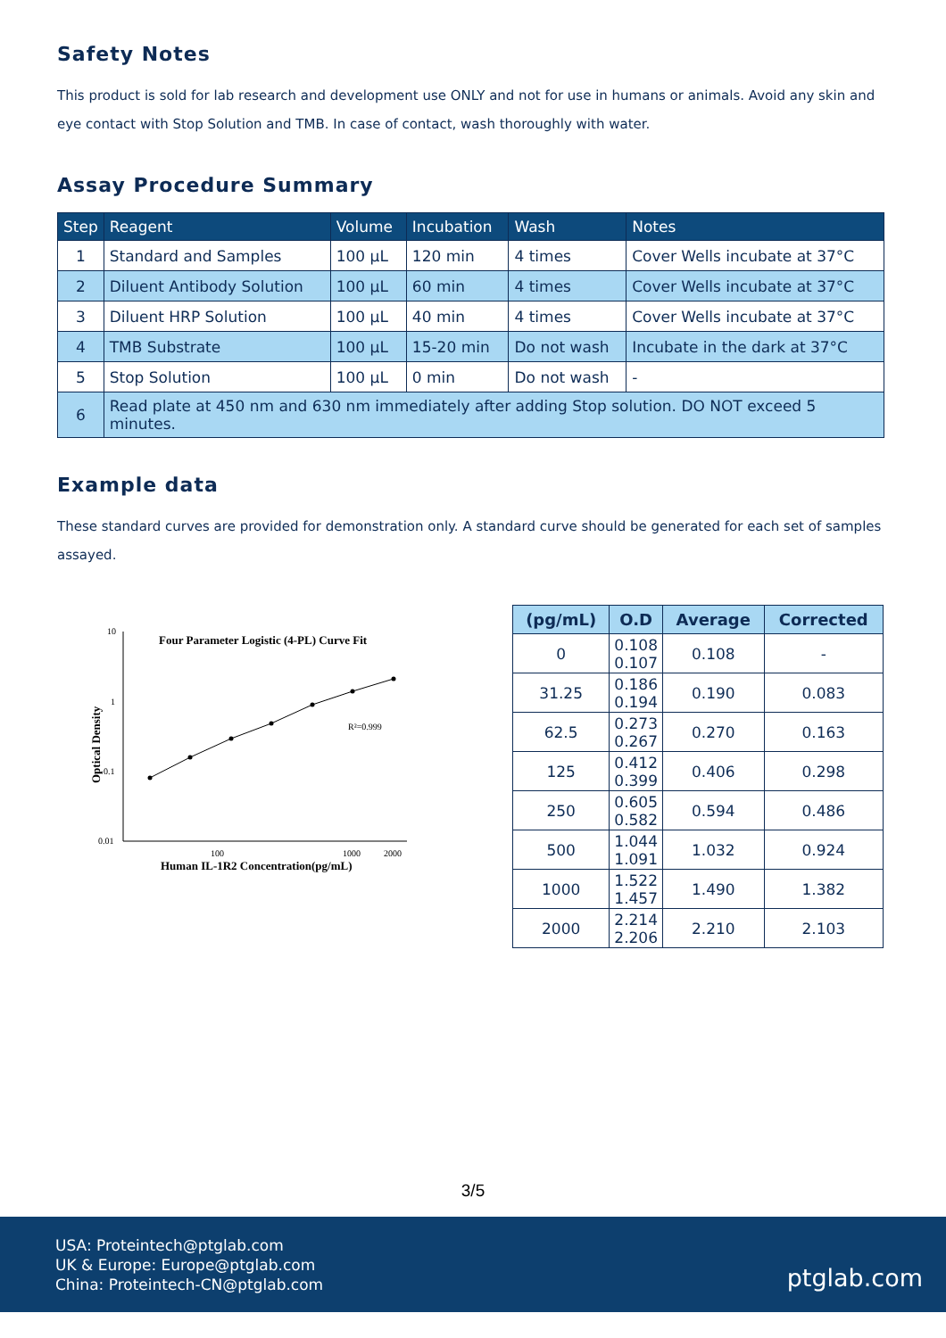Safety Notes
This product is sold for lab research and development use ONLY and not for use in humans or animals. Avoid any skin and eye contact with Stop Solution and TMB. In case of contact, wash thoroughly with water.
Assay Procedure Summary
| Step | Reagent | Volume | Incubation | Wash | Notes |
| --- | --- | --- | --- | --- | --- |
| 1 | Standard and Samples | 100 μL | 120 min | 4 times | Cover Wells incubate at 37°C |
| 2 | Diluent Antibody Solution | 100 μL | 60 min | 4 times | Cover Wells incubate at 37°C |
| 3 | Diluent HRP Solution | 100 μL | 40 min | 4 times | Cover Wells incubate at 37°C |
| 4 | TMB Substrate | 100 μL | 15-20 min | Do not wash | Incubate in the dark at 37°C |
| 5 | Stop Solution | 100 μL | 0 min | Do not wash | - |
| 6 | Read plate at 450 nm and 630 nm immediately after adding Stop solution. DO NOT exceed 5 minutes. | | | | |
Example data
These standard curves are provided for demonstration only. A standard curve should be generated for each set of samples assayed.
Four Parameter Logistic (4-PL) Curve Fit
10
1
0.1
0.01
100
1000
2000
Human IL-1R2 Concentration(pg/mL)
Optical Density
R²=0.999
| (pg/mL) | O.D | Average | Corrected |
| --- | --- | --- | --- |
| 0 | 0.108 0.107 | 0.108 | - |
| 31.25 | 0.186 0.194 | 0.190 | 0.083 |
| 62.5 | 0.273 0.267 | 0.270 | 0.163 |
| 125 | 0.412 0.399 | 0.406 | 0.298 |
| 250 | 0.605 0.582 | 0.594 | 0.486 |
| 500 | 1.044 1.091 | 1.032 | 0.924 |
| 1000 | 1.522 1.457 | 1.490 | 1.382 |
| 2000 | 2.214 2.206 | 2.210 | 2.103 |
3/5
USA: Proteintech@ptglab.com
UK & Europe: Europe@ptglab.com
China: Proteintech-CN@ptglab.com
ptglab.com